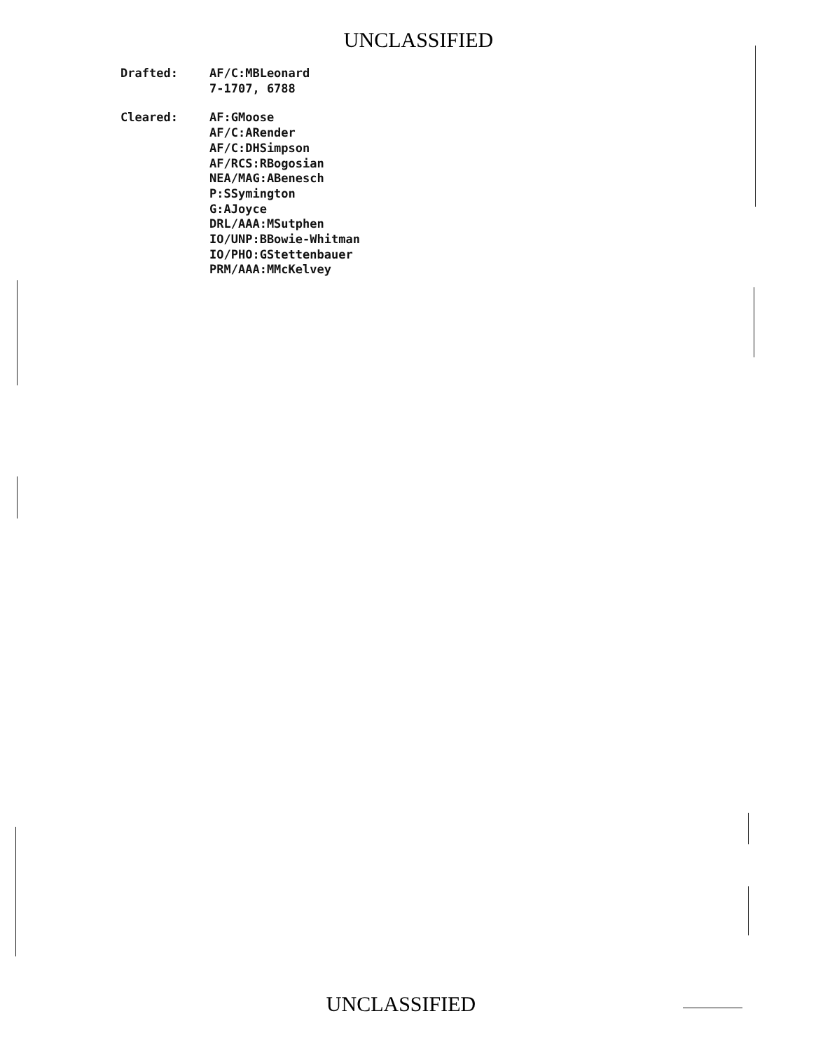UNCLASSIFIED
Drafted: AF/C:MBLeonard
7-1707, 6788
Cleared: AF:GMoose
AF/C:ARender
AF/C:DHSimpson
AF/RCS:RBogosian
NEA/MAG:ABenesch
P:SSymington
G:AJoyce
DRL/AAA:MSutphen
IO/UNP:BBowie-Whitman
IO/PHO:GStettenbauer
PRM/AAA:MMcKelvey
UNCLASSIFIED